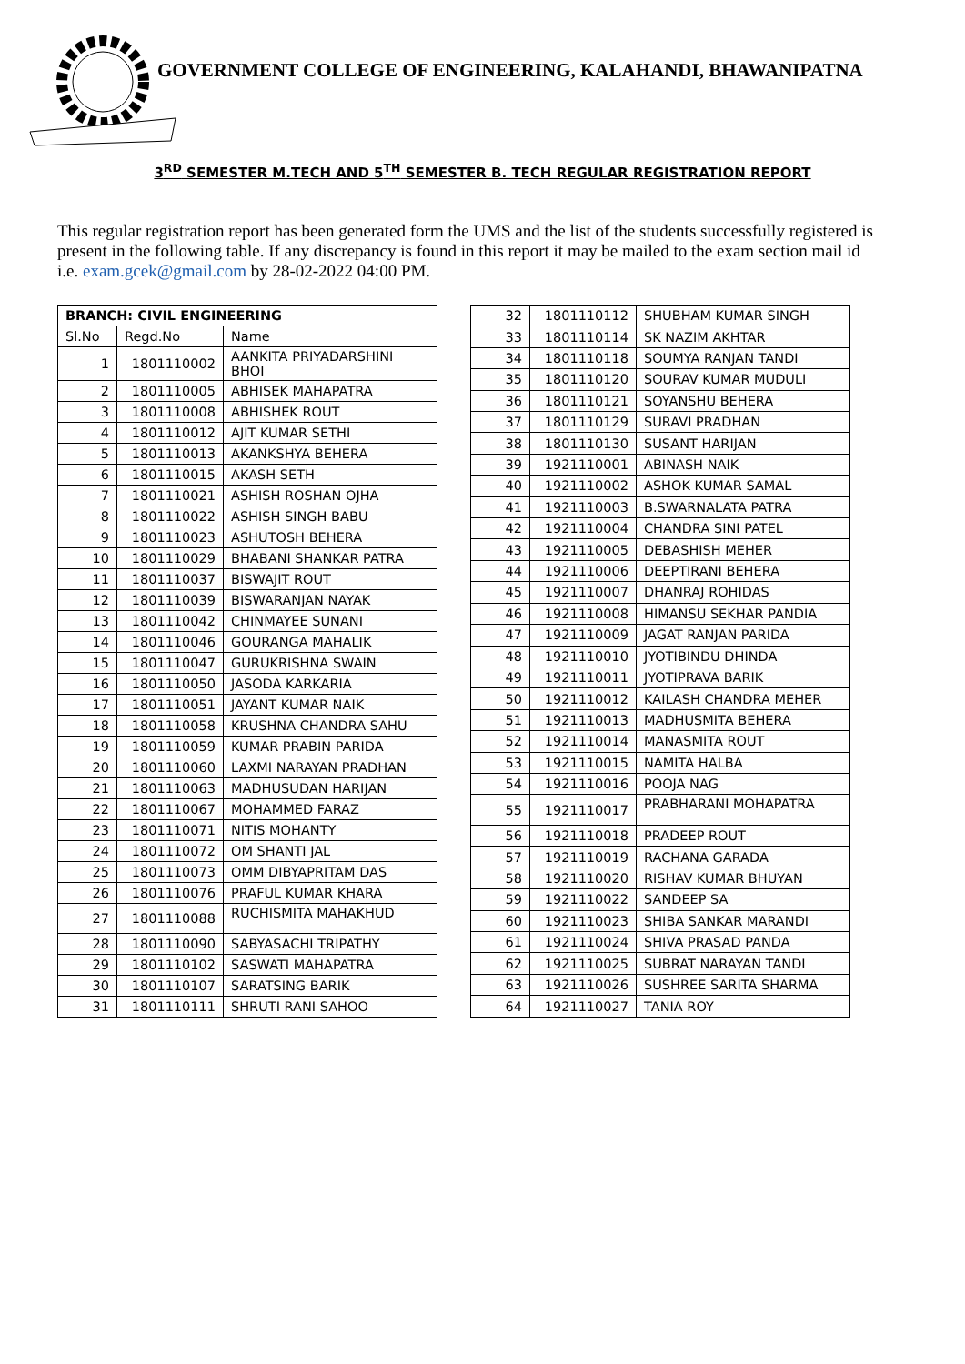GOVERNMENT COLLEGE OF ENGINEERING, KALAHANDI, BHAWANIPATNA
3<sup>RD</sup> SEMESTER M.TECH AND 5<sup>TH</sup> SEMESTER B. TECH REGULAR REGISTRATION REPORT
This regular registration report has been generated form the UMS and the list of the students successfully registered is present in the following table. If any discrepancy is found in this report it may be mailed to the exam section mail id i.e. exam.gcek@gmail.com by 28-02-2022 04:00 PM.
| BRANCH: CIVIL ENGINEERING | | |
| --- | --- | --- |
| Sl.No | Regd.No | Name |
| 1 | 1801110002 | AANKITA PRIYADARSHINI BHOI |
| 2 | 1801110005 | ABHISEK MAHAPATRA |
| 3 | 1801110008 | ABHISHEK ROUT |
| 4 | 1801110012 | AJIT KUMAR SETHI |
| 5 | 1801110013 | AKANKSHYA BEHERA |
| 6 | 1801110015 | AKASH SETH |
| 7 | 1801110021 | ASHISH ROSHAN OJHA |
| 8 | 1801110022 | ASHISH SINGH BABU |
| 9 | 1801110023 | ASHUTOSH BEHERA |
| 10 | 1801110029 | BHABANI SHANKAR PATRA |
| 11 | 1801110037 | BISWAJIT ROUT |
| 12 | 1801110039 | BISWARANJAN NAYAK |
| 13 | 1801110042 | CHINMAYEE SUNANI |
| 14 | 1801110046 | GOURANGA MAHALIK |
| 15 | 1801110047 | GURUKRISHNA SWAIN |
| 16 | 1801110050 | JASODA KARKARIA |
| 17 | 1801110051 | JAYANT KUMAR NAIK |
| 18 | 1801110058 | KRUSHNA CHANDRA SAHU |
| 19 | 1801110059 | KUMAR PRABIN PARIDA |
| 20 | 1801110060 | LAXMI NARAYAN PRADHAN |
| 21 | 1801110063 | MADHUSUDAN HARIJAN |
| 22 | 1801110067 | MOHAMMED FARAZ |
| 23 | 1801110071 | NITIS MOHANTY |
| 24 | 1801110072 | OM SHANTI JAL |
| 25 | 1801110073 | OMM DIBYAPRITAM DAS |
| 26 | 1801110076 | PRAFUL KUMAR KHARA |
| 27 | 1801110088 | RUCHISMITA MAHAKHUD |
| 28 | 1801110090 | SABYASACHI TRIPATHY |
| 29 | 1801110102 | SASWATI MAHAPATRA |
| 30 | 1801110107 | SARATSING BARIK |
| 31 | 1801110111 | SHRUTI RANI SAHOO |
| 32 | 1801110112 | SHUBHAM KUMAR SINGH |
| 33 | 1801110114 | SK NAZIM AKHTAR |
| 34 | 1801110118 | SOUMYA RANJAN TANDI |
| 35 | 1801110120 | SOURAV KUMAR MUDULI |
| 36 | 1801110121 | SOYANSHU BEHERA |
| 37 | 1801110129 | SURAVI PRADHAN |
| 38 | 1801110130 | SUSANT HARIJAN |
| 39 | 1921110001 | ABINASH NAIK |
| 40 | 1921110002 | ASHOK KUMAR SAMAL |
| 41 | 1921110003 | B.SWARNALATA PATRA |
| 42 | 1921110004 | CHANDRA SINI PATEL |
| 43 | 1921110005 | DEBASHISH MEHER |
| 44 | 1921110006 | DEEPTIRANI BEHERA |
| 45 | 1921110007 | DHANRAJ ROHIDAS |
| 46 | 1921110008 | HIMANSU SEKHAR PANDIA |
| 47 | 1921110009 | JAGAT RANJAN PARIDA |
| 48 | 1921110010 | JYOTIBINDU DHINDA |
| 49 | 1921110011 | JYOTIPRAVA BARIK |
| 50 | 1921110012 | KAILASH CHANDRA MEHER |
| 51 | 1921110013 | MADHUSMITA BEHERA |
| 52 | 1921110014 | MANASMITA ROUT |
| 53 | 1921110015 | NAMITA HALBA |
| 54 | 1921110016 | POOJA NAG |
| 55 | 1921110017 | PRABHARANI MOHAPATRA |
| 56 | 1921110018 | PRADEEP ROUT |
| 57 | 1921110019 | RACHANA GARADA |
| 58 | 1921110020 | RISHAV KUMAR BHUYAN |
| 59 | 1921110022 | SANDEEP SA |
| 60 | 1921110023 | SHIBA SANKAR MARANDI |
| 61 | 1921110024 | SHIVA PRASAD PANDA |
| 62 | 1921110025 | SUBRAT NARAYAN TANDI |
| 63 | 1921110026 | SUSHREE SARITA SHARMA |
| 64 | 1921110027 | TANIA ROY |